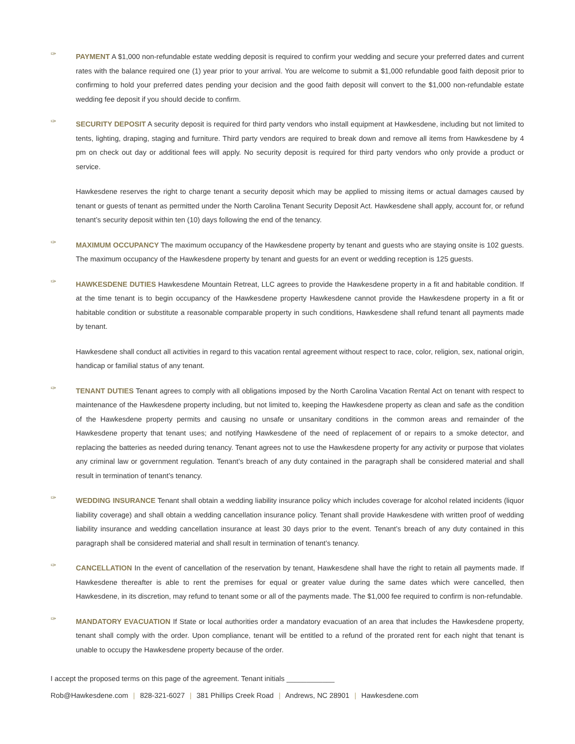✑
PAYMENT A $1,000 non-refundable estate wedding deposit is required to confirm your wedding and secure your preferred dates and current rates with the balance required one (1) year prior to your arrival. You are welcome to submit a $1,000 refundable good faith deposit prior to confirming to hold your preferred dates pending your decision and the good faith deposit will convert to the $1,000 non-refundable estate wedding fee deposit if you should decide to confirm.
✑
SECURITY DEPOSIT A security deposit is required for third party vendors who install equipment at Hawkesdene, including but not limited to tents, lighting, draping, staging and furniture. Third party vendors are required to break down and remove all items from Hawkesdene by 4 pm on check out day or additional fees will apply. No security deposit is required for third party vendors who only provide a product or service.
Hawkesdene reserves the right to charge tenant a security deposit which may be applied to missing items or actual damages caused by tenant or guests of tenant as permitted under the North Carolina Tenant Security Deposit Act. Hawkesdene shall apply, account for, or refund tenant’s security deposit within ten (10) days following the end of the tenancy.
✑
MAXIMUM OCCUPANCY The maximum occupancy of the Hawkesdene property by tenant and guests who are staying onsite is 102 guests. The maximum occupancy of the Hawkesdene property by tenant and guests for an event or wedding reception is 125 guests.
✑
HAWKESDENE DUTIES Hawkesdene Mountain Retreat, LLC agrees to provide the Hawkesdene property in a fit and habitable condition. If at the time tenant is to begin occupancy of the Hawkesdene property Hawkesdene cannot provide the Hawkesdene property in a fit or habitable condition or substitute a reasonable comparable property in such conditions, Hawkesdene shall refund tenant all payments made by tenant.
Hawkesdene shall conduct all activities in regard to this vacation rental agreement without respect to race, color, religion, sex, national origin, handicap or familial status of any tenant.
✑
TENANT DUTIES Tenant agrees to comply with all obligations imposed by the North Carolina Vacation Rental Act on tenant with respect to maintenance of the Hawkesdene property including, but not limited to, keeping the Hawkesdene property as clean and safe as the condition of the Hawkesdene property permits and causing no unsafe or unsanitary conditions in the common areas and remainder of the Hawkesdene property that tenant uses; and notifying Hawkesdene of the need of replacement of or repairs to a smoke detector, and replacing the batteries as needed during tenancy. Tenant agrees not to use the Hawkesdene property for any activity or purpose that violates any criminal law or government regulation. Tenant’s breach of any duty contained in the paragraph shall be considered material and shall result in termination of tenant’s tenancy.
✑
WEDDING INSURANCE Tenant shall obtain a wedding liability insurance policy which includes coverage for alcohol related incidents (liquor liability coverage) and shall obtain a wedding cancellation insurance policy. Tenant shall provide Hawkesdene with written proof of wedding liability insurance and wedding cancellation insurance at least 30 days prior to the event. Tenant’s breach of any duty contained in this paragraph shall be considered material and shall result in termination of tenant’s tenancy.
✑
CANCELLATION In the event of cancellation of the reservation by tenant, Hawkesdene shall have the right to retain all payments made. If Hawkesdene thereafter is able to rent the premises for equal or greater value during the same dates which were cancelled, then Hawkesdene, in its discretion, may refund to tenant some or all of the payments made. The $1,000 fee required to confirm is non-refundable.
✑
MANDATORY EVACUATION If State or local authorities order a mandatory evacuation of an area that includes the Hawkesdene property, tenant shall comply with the order. Upon compliance, tenant will be entitled to a refund of the prorated rent for each night that tenant is unable to occupy the Hawkesdene property because of the order.
I accept the proposed terms on this page of the agreement. Tenant initials ____________
Rob@Hawkesdene.com | 828-321-6027 | 381 Phillips Creek Road | Andrews, NC 28901 | Hawkesdene.com